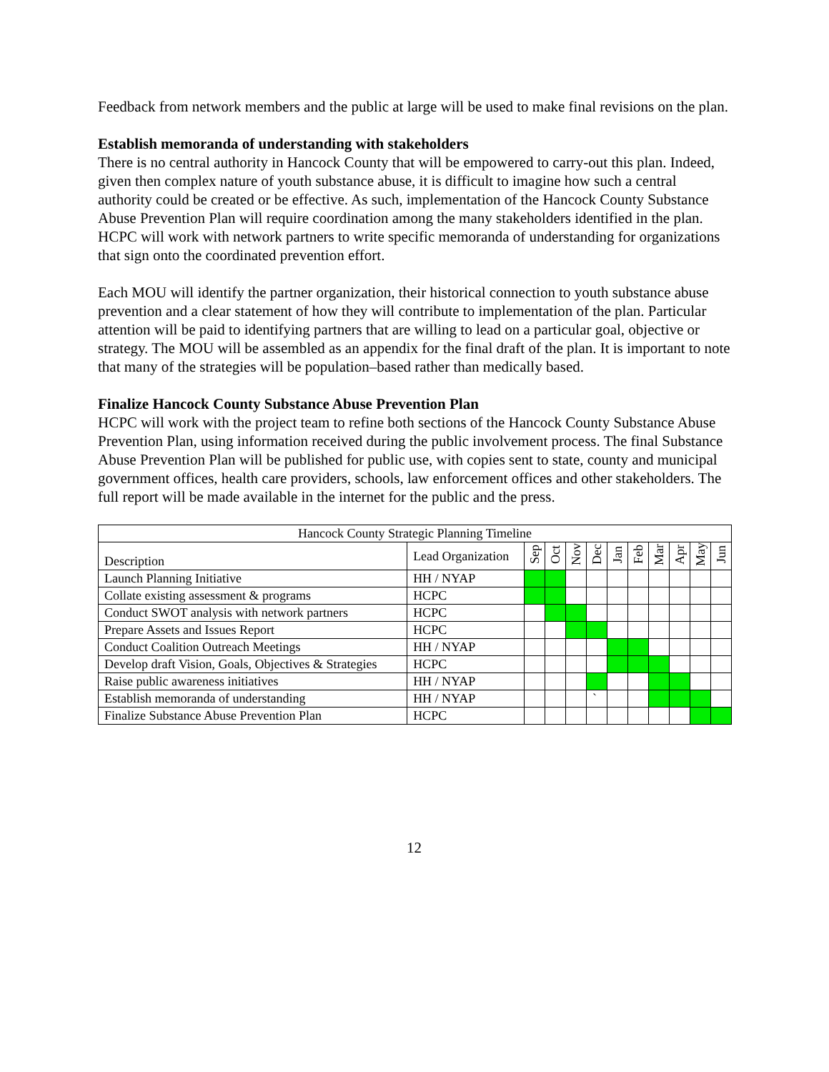Feedback from network members and the public at large will be used to make final revisions on the plan.
Establish memoranda of understanding with stakeholders
There is no central authority in Hancock County that will be empowered to carry-out this plan. Indeed, given then complex nature of youth substance abuse, it is difficult to imagine how such a central authority could be created or be effective. As such, implementation of the Hancock County Substance Abuse Prevention Plan will require coordination among the many stakeholders identified in the plan. HCPC will work with network partners to write specific memoranda of understanding for organizations that sign onto the coordinated prevention effort.
Each MOU will identify the partner organization, their historical connection to youth substance abuse prevention and a clear statement of how they will contribute to implementation of the plan. Particular attention will be paid to identifying partners that are willing to lead on a particular goal, objective or strategy. The MOU will be assembled as an appendix for the final draft of the plan. It is important to note that many of the strategies will be population–based rather than medically based.
Finalize Hancock County Substance Abuse Prevention Plan
HCPC will work with the project team to refine both sections of the Hancock County Substance Abuse Prevention Plan, using information received during the public involvement process. The final Substance Abuse Prevention Plan will be published for public use, with copies sent to state, county and municipal government offices, health care providers, schools, law enforcement offices and other stakeholders. The full report will be made available in the internet for the public and the press.
| Hancock County Strategic Planning Timeline | | | | | | | | | | | |
| --- | --- | --- | --- | --- | --- | --- | --- | --- | --- | --- | --- |
| Description | Lead Organization | Sep | Oct | Nov | Dec | Jan | Feb | Mar | Apr | May | Jun |
| Launch Planning Initiative | HH / NYAP | | | | | | | | | | |
| Collate existing assessment & programs | HCPC | | | | | | | | | | |
| Conduct SWOT analysis with network partners | HCPC | | | | | | | | | | |
| Prepare Assets and Issues Report | HCPC | | | | | | | | | | |
| Conduct Coalition Outreach Meetings | HH / NYAP | | | | | | | | | | |
| Develop draft Vision, Goals, Objectives & Strategies | HCPC | | | | | | | | | | |
| Raise public awareness initiatives | HH / NYAP | | | | | | | | | | |
| Establish memoranda of understanding | HH / NYAP | | | | ` | | | | | | |
| Finalize Substance Abuse Prevention Plan | HCPC | | | | | | | | | | |
12